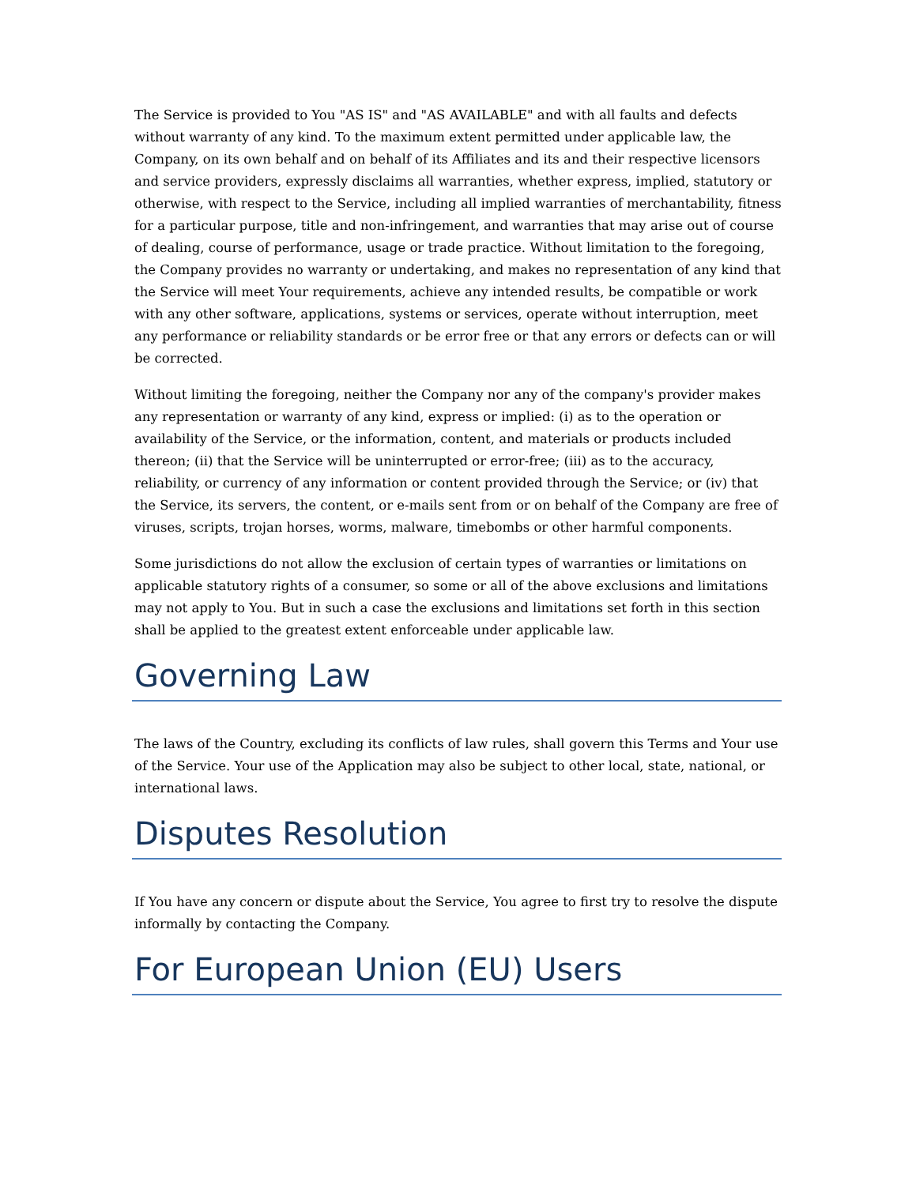The Service is provided to You "AS IS" and "AS AVAILABLE" and with all faults and defects without warranty of any kind. To the maximum extent permitted under applicable law, the Company, on its own behalf and on behalf of its Affiliates and its and their respective licensors and service providers, expressly disclaims all warranties, whether express, implied, statutory or otherwise, with respect to the Service, including all implied warranties of merchantability, fitness for a particular purpose, title and non-infringement, and warranties that may arise out of course of dealing, course of performance, usage or trade practice. Without limitation to the foregoing, the Company provides no warranty or undertaking, and makes no representation of any kind that the Service will meet Your requirements, achieve any intended results, be compatible or work with any other software, applications, systems or services, operate without interruption, meet any performance or reliability standards or be error free or that any errors or defects can or will be corrected.
Without limiting the foregoing, neither the Company nor any of the company's provider makes any representation or warranty of any kind, express or implied: (i) as to the operation or availability of the Service, or the information, content, and materials or products included thereon; (ii) that the Service will be uninterrupted or error-free; (iii) as to the accuracy, reliability, or currency of any information or content provided through the Service; or (iv) that the Service, its servers, the content, or e-mails sent from or on behalf of the Company are free of viruses, scripts, trojan horses, worms, malware, timebombs or other harmful components.
Some jurisdictions do not allow the exclusion of certain types of warranties or limitations on applicable statutory rights of a consumer, so some or all of the above exclusions and limitations may not apply to You. But in such a case the exclusions and limitations set forth in this section shall be applied to the greatest extent enforceable under applicable law.
Governing Law
The laws of the Country, excluding its conflicts of law rules, shall govern this Terms and Your use of the Service. Your use of the Application may also be subject to other local, state, national, or international laws.
Disputes Resolution
If You have any concern or dispute about the Service, You agree to first try to resolve the dispute informally by contacting the Company.
For European Union (EU) Users